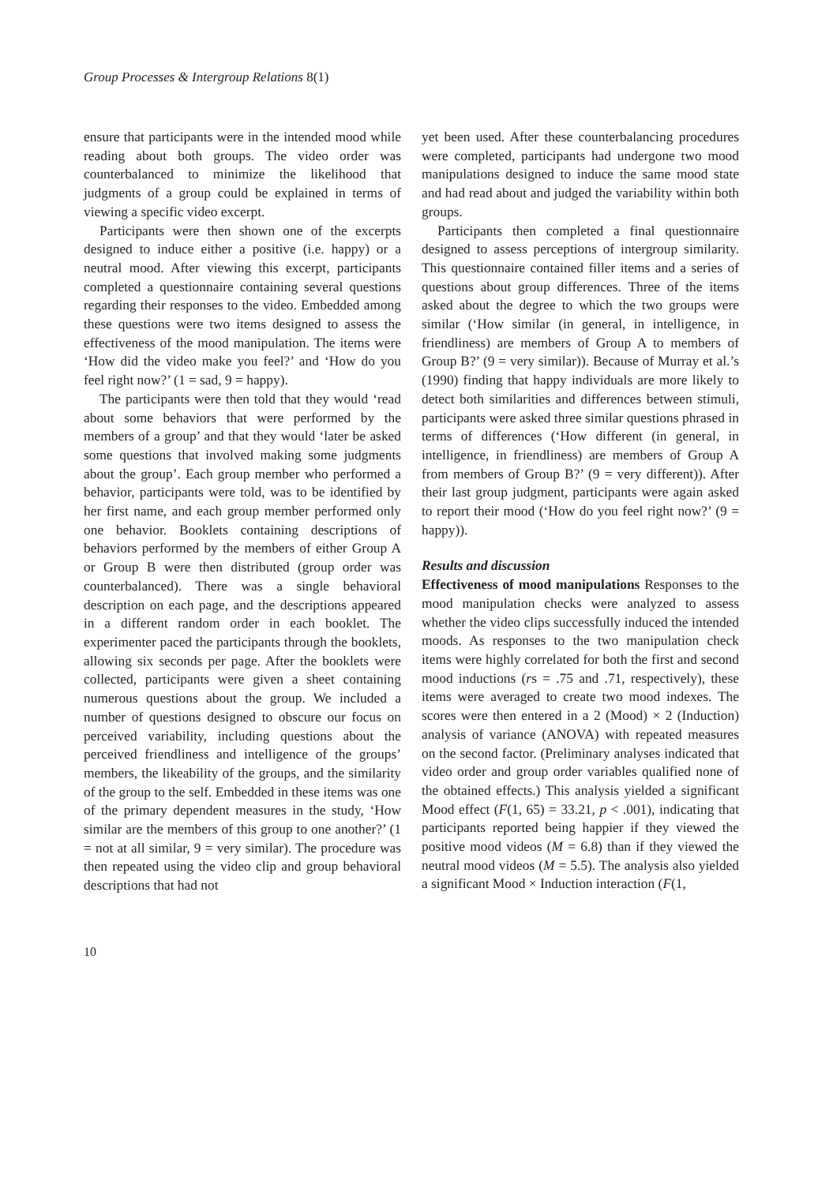Group Processes & Intergroup Relations 8(1)
ensure that participants were in the intended mood while reading about both groups. The video order was counterbalanced to minimize the likelihood that judgments of a group could be explained in terms of viewing a specific video excerpt.
Participants were then shown one of the excerpts designed to induce either a positive (i.e. happy) or a neutral mood. After viewing this excerpt, participants completed a questionnaire containing several questions regarding their responses to the video. Embedded among these questions were two items designed to assess the effectiveness of the mood manipulation. The items were ‘How did the video make you feel?’ and ‘How do you feel right now?’ (1 = sad, 9 = happy).
The participants were then told that they would ‘read about some behaviors that were performed by the members of a group’ and that they would ‘later be asked some questions that involved making some judgments about the group’. Each group member who performed a behavior, participants were told, was to be identified by her first name, and each group member performed only one behavior. Booklets containing descriptions of behaviors performed by the members of either Group A or Group B were then distributed (group order was counterbalanced). There was a single behavioral description on each page, and the descriptions appeared in a different random order in each booklet. The experimenter paced the participants through the booklets, allowing six seconds per page. After the booklets were collected, participants were given a sheet containing numerous questions about the group. We included a number of questions designed to obscure our focus on perceived variability, including questions about the perceived friendliness and intelligence of the groups’ members, the likeability of the groups, and the similarity of the group to the self. Embedded in these items was one of the primary dependent measures in the study, ‘How similar are the members of this group to one another?’ (1 = not at all similar, 9 = very similar). The procedure was then repeated using the video clip and group behavioral descriptions that had not
yet been used. After these counterbalancing procedures were completed, participants had undergone two mood manipulations designed to induce the same mood state and had read about and judged the variability within both groups.
Participants then completed a final questionnaire designed to assess perceptions of intergroup similarity. This questionnaire contained filler items and a series of questions about group differences. Three of the items asked about the degree to which the two groups were similar (‘How similar (in general, in intelligence, in friendliness) are members of Group A to members of Group B?’ (9 = very similar)). Because of Murray et al.’s (1990) finding that happy individuals are more likely to detect both similarities and differences between stimuli, participants were asked three similar questions phrased in terms of differences (‘How different (in general, in intelligence, in friendliness) are members of Group A from members of Group B?’ (9 = very different)). After their last group judgment, participants were again asked to report their mood (‘How do you feel right now?’ (9 = happy)).
Results and discussion
Effectiveness of mood manipulations Responses to the mood manipulation checks were analyzed to assess whether the video clips successfully induced the intended moods. As responses to the two manipulation check items were highly correlated for both the first and second mood inductions (rs = .75 and .71, respectively), these items were averaged to create two mood indexes. The scores were then entered in a 2 (Mood) × 2 (Induction) analysis of variance (ANOVA) with repeated measures on the second factor. (Preliminary analyses indicated that video order and group order variables qualified none of the obtained effects.) This analysis yielded a significant Mood effect (F(1, 65) = 33.21, p < .001), indicating that participants reported being happier if they viewed the positive mood videos (M = 6.8) than if they viewed the neutral mood videos (M = 5.5). The analysis also yielded a significant Mood × Induction interaction (F(1,
10